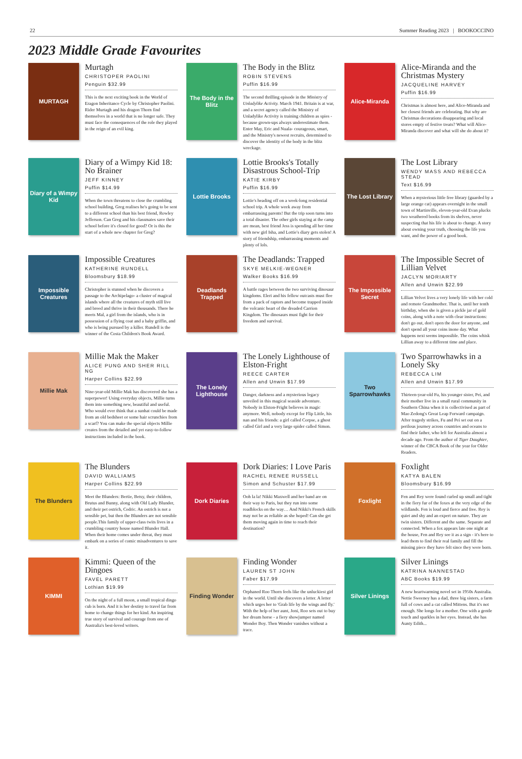22 Summer Reading 2023 | BOOKOCCINO
2023 Middle Grade Favourites
MURTAGH
Murtagh
CHRISTOPER PAOLINI
Penguin $32.99
This is the next exciting book in the World of Eragon Inheritance Cycle by Christopher Paolini. Rider Murtagh and his dragon Thorn find themselves in a world that is no longer safe. They must face the consequences of the role they played in the reign of an evil king.
The Body in the Blitz
The Body in the Blitz
ROBIN STEVENS
Puffin $16.99
The second thrilling episode in the Ministry of Unladylike Activity. March 1941. Britain is at war, and a secret agency called the Ministry of Unladylike Activity is training children as spies - because grown-ups always underestimate them. Enter May, Eric and Nuala- courageous, smart, and the Ministry's newest recruits, determined to discover the identity of the body in the blitz wreckage.
Alice-Miranda
Alice-Miranda and the Christmas Mystery
JACQUELINE HARVEY
Puffin $16.99
Christmas is almost here, and Alice-Miranda and her closest friends are celebrating. But why are Christmas decorations disappearing and local stores empty of festive treats? What will Alice-Miranda discover and what will she do about it?
Diary of a Wimpy Kid
Diary of a Wimpy Kid 18: No Brainer
JEFF KINNEY
Puffin $14.99
When the town threatens to close the crumbling school building, Greg realises he's going to be sent to a different school than his best friend, Rowley Jefferson. Can Greg and his classmates save their school before it's closed for good? Or is this the start of a whole new chapter for Greg?
Lottie Brooks
Lottie Brooks's Totally Disastrous School-Trip
KATIE KIRBY
Puffin $16.99
Lottie's heading off on a week-long residential school trip. A whole week away from embarrassing parents! But the trip soon turns into a total disaster. The other girls staying at the camp are mean, best friend Jess is spending all her time with new girl Isha, and Lottie's diary gets stolen! A story of friendship, embarrassing moments and plenty of lols.
The Lost Library
The Lost Library
WENDY MASS AND REBECCA STEAD
Text $16.99
When a mysterious little free library (guarded by a large orange cat) appears overnight in the small town of Martinville, eleven-year-old Evan plucks two weathered books from its shelves, never suspecting that his life is about to change. A story about owning your truth, choosing the life you want, and the power of a good book.
Impossible Creatures
Impossible Creatures
KATHERINE RUNDELL
Bloomsbury $18.99
Christopher is stunned when he discovers a passage to the Archipelago- a cluster of magical islands where all the creatures of myth still live and breed and thrive in their thousands. There he meets Mal, a girl from the islands, who is in possession of a flying coat and a baby griffin, and who is being pursued by a killer. Rundell is the winner of the Costa Children's Book Award.
Deadlands Trapped
The Deadlands: Trapped
SKYE MELKIE-WEGNER
Walker Books $16.99
A battle rages between the two surviving dinosaur kingdoms. Eleri and his fellow outcasts must flee from a pack of raptors and become trapped inside the volcanic heart of the dreaded Carrion Kingdom. The dinosaurs must fight for their freedom and survival.
The Impossible Secret
The Impossible Secret of Lillian Velvet
JACLYN MORIARTY
Allen and Unwin $22.99
Lillian Velvet lives a very lonely life with her cold and remote Grandmother. That is, until her tenth birthday, when she is given a pickle jar of gold coins, along with a note with clear instructions: don't go out, don't open the door for anyone, and don't spend all your coins inone day. What happens next seems impossible. The coins whisk Lillian away to a different time and place.
Millie Mak
Millie Mak the Maker
ALICE PUNG AND SHER RILL NG
Harper Collins $22.99
Nine-year-old Millie Mak has discovered she has a superpower! Using everyday objects, Millie turns them into something new, beautiful and useful. Who would ever think that a sunhat could be made from an old bedsheet or some hair scrunchies from a scarf? You can make the special objects Millie creates from the detailed and yet easy-to-follow instructions included in the book.
The Lonely Lighthouse
The Lonely Lighthouse of Elston-Fright
REECE CARTER
Allen and Unwin $17.99
Danger, darkness and a mysterious legacy unveiled in this magical seaside adventure. Nobody in Elston-Fright believes in magic anymore. Well, nobody except for Flip Little, his nan and his friends: a girl called Corpse, a ghost called Girl and a very large spider called Simon.
Two Sparrowhawks
Two Sparrowhawks in a Lonely Sky
REBECCA LIM
Allen and Unwin $17.99
Thirteen-year-old Fu, his younger sister, Pei, and their mother live in a small rural community in Southern China when it is collectivised as part of Mao Zedong's Great Leap Forward campaign. After tragedy strikes, Fu and Pei set out on a perilous journey across countries and oceans to find their father, who left for Australia almost a decade ago. From the author of Tiger Daughter, winner of the CBCA Book of the year for Older Readers.
The Blunders
The Blunders
DAVID WALLIAMS
Harper Collins $22.99
Meet the Blunders: Bertie, Betsy, their children, Brutus and Bunny, along with Old Lady Blunder, and their pet ostrich, Cedric. An ostrich is not a sensible pet, but then the Blunders are not sensible people.This family of upper-class twits lives in a crumbling country house named Blunder Hall. When their home comes under threat, they must embark on a series of comic misadventures to save it.
Dork Diaries
Dork Diaries: I Love Paris
RACHEL RENEE RUSSELL
Simon and Schuster $17.99
Ooh la la! Nikki Maxwell and her band are on their way to Paris, but they run into some roadblocks on the way… And Nikki's French skills may not be as reliable as she hoped! Can she get them moving again in time to reach their destination?
Foxlight
Foxlight
KATYA BALEN
Bloomsbury $16.99
Fen and Rey were found curled up small and tight in the fiery fur of the foxes at the very edge of the wildlands. Fen is loud and fierce and free. Rey is quiet and shy and an expert on nature. They are twin sisters. Different and the same. Separate and connected. When a fox appears late one night at the house, Fen and Rey see it as a sign - it's here to lead them to find their real family and fill the missing piece they have felt since they were born.
KIMMI
Kimmi: Queen of the Dingoes
FAVEL PARETT
Lothian $19.99
On the night of a full moon, a small tropical dingo cub is born. And it is her destiny to travel far from home to change things for her kind. An inspiring true story of survival and courage from one of Australia's best-loved writers.
Finding Wonder
Finding Wonder
LAUREN ST JOHN
Faber $17.99
Orphaned Roo Thorn feels like the unluckiest girl in the world. Until she discovers a letter. A letter which urges her to 'Grab life by the wings and fly.' With the help of her aunt, Joni, Roo sets out to buy her dream horse - a fiery showjumper named Wonder Boy. Then Wonder vanishes without a trace.
Silver Linings
Silver Linings
KATRINA NANNESTAD
ABC Books $19.99
A new heartwarming novel set in 1950s Australia. Nettie Sweeney has a dad, three big sisters, a farm full of cows and a cat called Mittens. But it's not enough. She longs for a mother. One with a gentle touch and sparkles in her eyes. Instead, she has Aunty Edith...